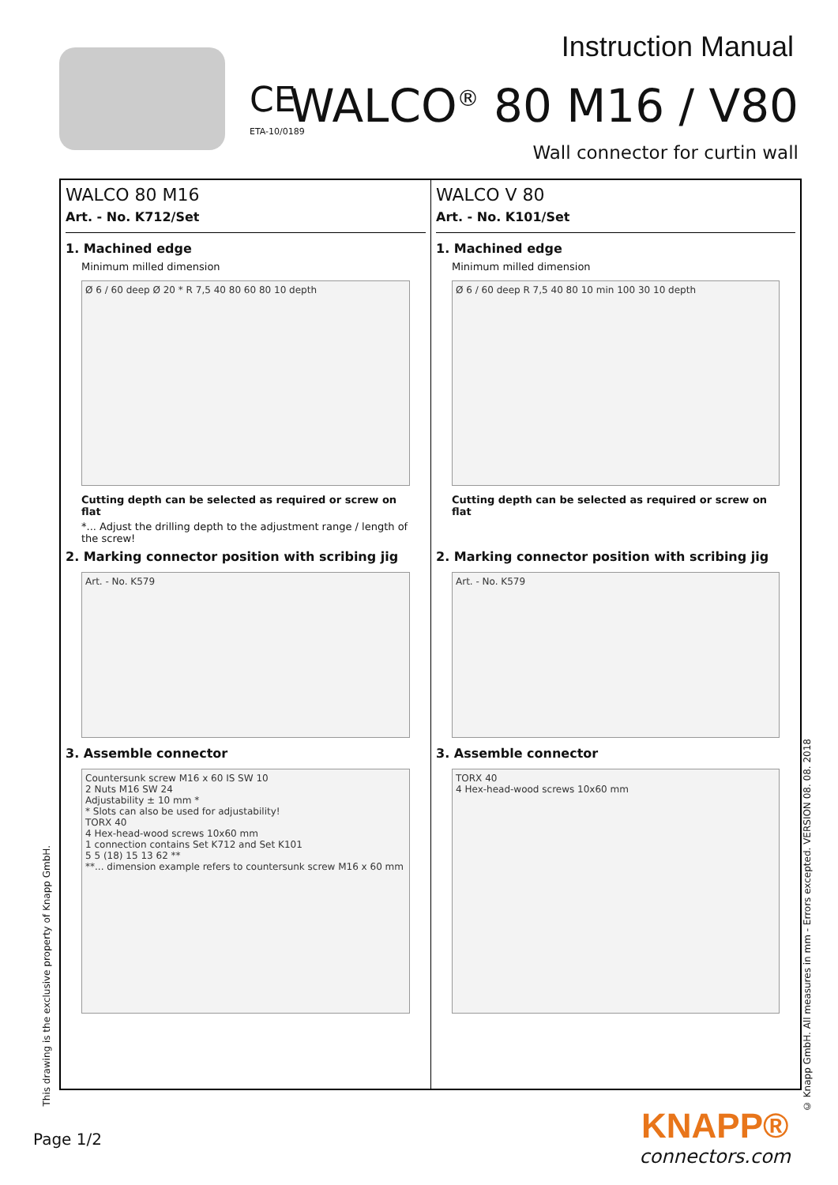Instruction Manual
CE
ETA-10/0189 WALCO<sup>®</sup> 80 M16 / V80
Wall connector for curtin wall
WALCO 80 M16
Art. - No. K712/Set
1. Machined edge
Minimum milled dimension
Ø 6 / 60 deep Ø 20 * R 7,5 40 80 60 80 10 depth
Cutting depth can be selected as required or screw on flat
*... Adjust the drilling depth to the adjustment range / length of the screw!
2. Marking connector position with scribing jig
Art. - No. K579
3. Assemble connector
Countersunk screw M16 x 60 IS SW 10
2 Nuts M16 SW 24
Adjustability ± 10 mm *
* Slots can also be used for adjustability!
TORX 40
4 Hex-head-wood screws 10x60 mm
1 connection contains Set K712 and Set K101
5 5 (18) 15 13 62 **
**... dimension example refers to countersunk screw M16 x 60 mm
WALCO V 80
Art. - No. K101/Set
1. Machined edge
Minimum milled dimension
Ø 6 / 60 deep R 7,5 40 80 10 min 100 30 10 depth
Cutting depth can be selected as required or screw on flat
2. Marking connector position with scribing jig
Art. - No. K579
3. Assemble connector
TORX 40
4 Hex-head-wood screws 10x60 mm
This drawing is the exclusive property of Knapp GmbH.
© Knapp GmbH. All measures in mm - Errors excepted. VERSION 08. 08. 2018
Page 1/2
KNAPP®
connectors.com